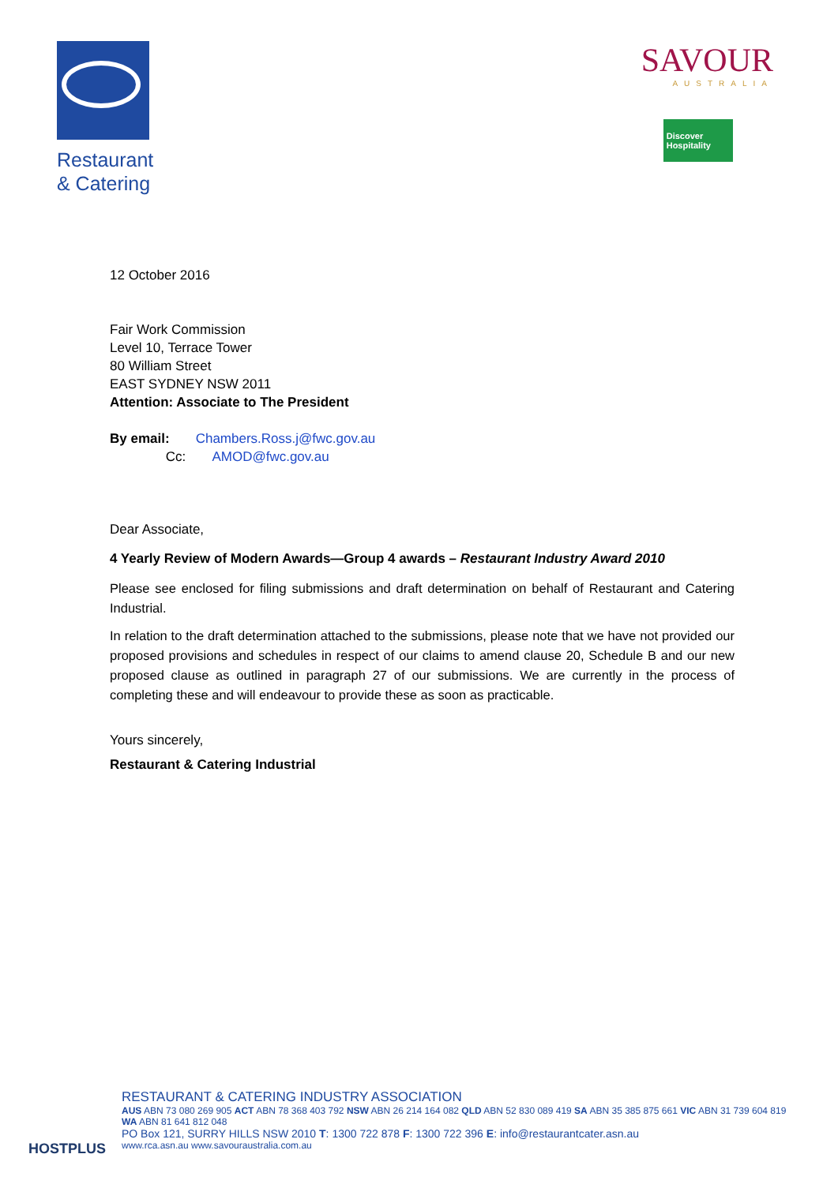Restaurant
& Catering
SAVOUR
AUSTRALIA
Discover Hospitality
12 October 2016
Fair Work Commission
Level 10, Terrace Tower
80 William Street
EAST SYDNEY NSW 2011
Attention: Associate to The President
By email: Chambers.Ross.j@fwc.gov.au
Cc: AMOD@fwc.gov.au
Dear Associate,
4 Yearly Review of Modern Awards—Group 4 awards – Restaurant Industry Award 2010
Please see enclosed for filing submissions and draft determination on behalf of Restaurant and Catering Industrial.
In relation to the draft determination attached to the submissions, please note that we have not provided our proposed provisions and schedules in respect of our claims to amend clause 20, Schedule B and our new proposed clause as outlined in paragraph 27 of our submissions. We are currently in the process of completing these and will endeavour to provide these as soon as practicable.
Yours sincerely,
Restaurant & Catering Industrial
HOSTPLUS
RESTAURANT & CATERING INDUSTRY ASSOCIATION
AUS ABN 73 080 269 905 ACT ABN 78 368 403 792 NSW ABN 26 214 164 082 QLD ABN 52 830 089 419 SA ABN 35 385 875 661 VIC ABN 31 739 604 819
WA ABN 81 641 812 048
PO Box 121, SURRY HILLS NSW 2010 T: 1300 722 878 F: 1300 722 396 E: info@restaurantcater.asn.au
www.rca.asn.au www.savouraustralia.com.au